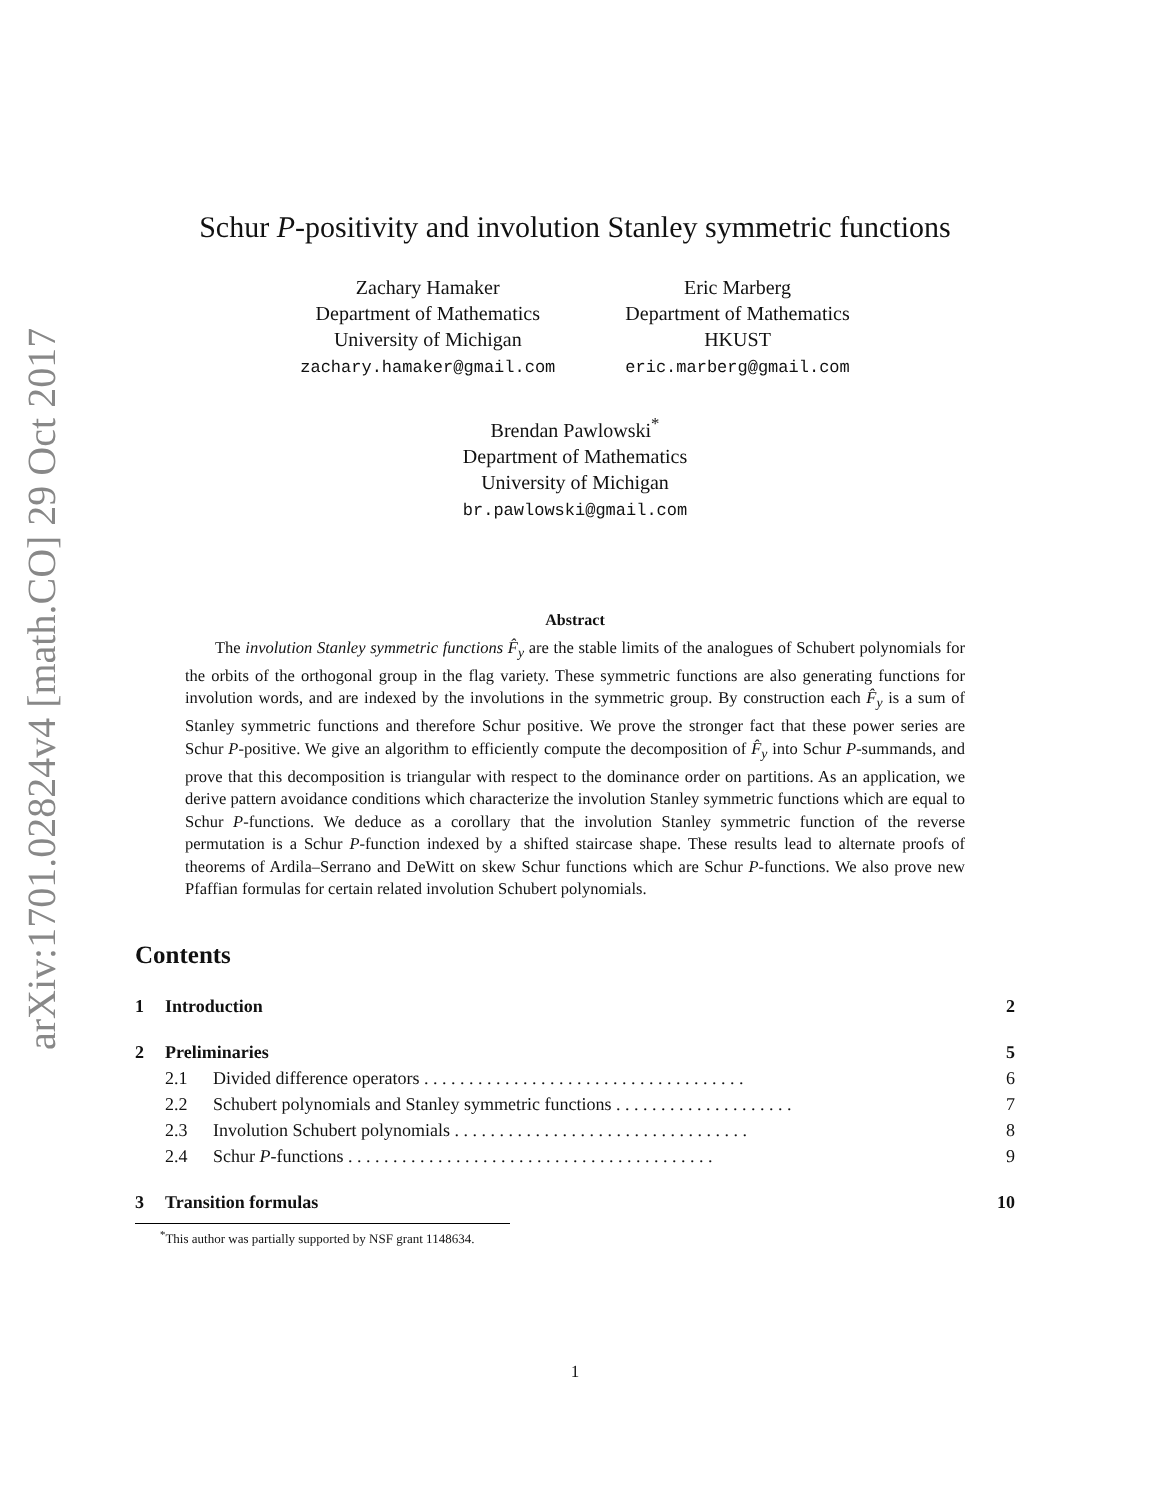arXiv:1701.02824v4 [math.CO] 29 Oct 2017
Schur P-positivity and involution Stanley symmetric functions
Zachary Hamaker
Department of Mathematics
University of Michigan
zachary.hamaker@gmail.com
Eric Marberg
Department of Mathematics
HKUST
eric.marberg@gmail.com
Brendan Pawlowski<sup>*</sup>
Department of Mathematics
University of Michigan
br.pawlowski@gmail.com
Abstract
The involution Stanley symmetric functions F̂<sub>y</sub> are the stable limits of the analogues of Schubert polynomials for the orbits of the orthogonal group in the flag variety. These symmetric functions are also generating functions for involution words, and are indexed by the involutions in the symmetric group. By construction each F̂<sub>y</sub> is a sum of Stanley symmetric functions and therefore Schur positive. We prove the stronger fact that these power series are Schur P-positive. We give an algorithm to efficiently compute the decomposition of F̂<sub>y</sub> into Schur P-summands, and prove that this decomposition is triangular with respect to the dominance order on partitions. As an application, we derive pattern avoidance conditions which characterize the involution Stanley symmetric functions which are equal to Schur P-functions. We deduce as a corollary that the involution Stanley symmetric function of the reverse permutation is a Schur P-function indexed by a shifted staircase shape. These results lead to alternate proofs of theorems of Ardila–Serrano and DeWitt on skew Schur functions which are Schur P-functions. We also prove new Pfaffian formulas for certain related involution Schubert polynomials.
Contents
1 Introduction 2
2 Preliminaries 5
2.1 Divided difference operators . . . . . . . . . . . . . . . . . . . . . . . . . . . . . . . . . . . . 6
2.2 Schubert polynomials and Stanley symmetric functions . . . . . . . . . . . . . . . . . . . . 7
2.3 Involution Schubert polynomials . . . . . . . . . . . . . . . . . . . . . . . . . . . . . . . . . 8
2.4 Schur P-functions . . . . . . . . . . . . . . . . . . . . . . . . . . . . . . . . . . . . . . . . . 9
3 Transition formulas 10
<sup>*</sup> This author was partially supported by NSF grant 1148634.
1